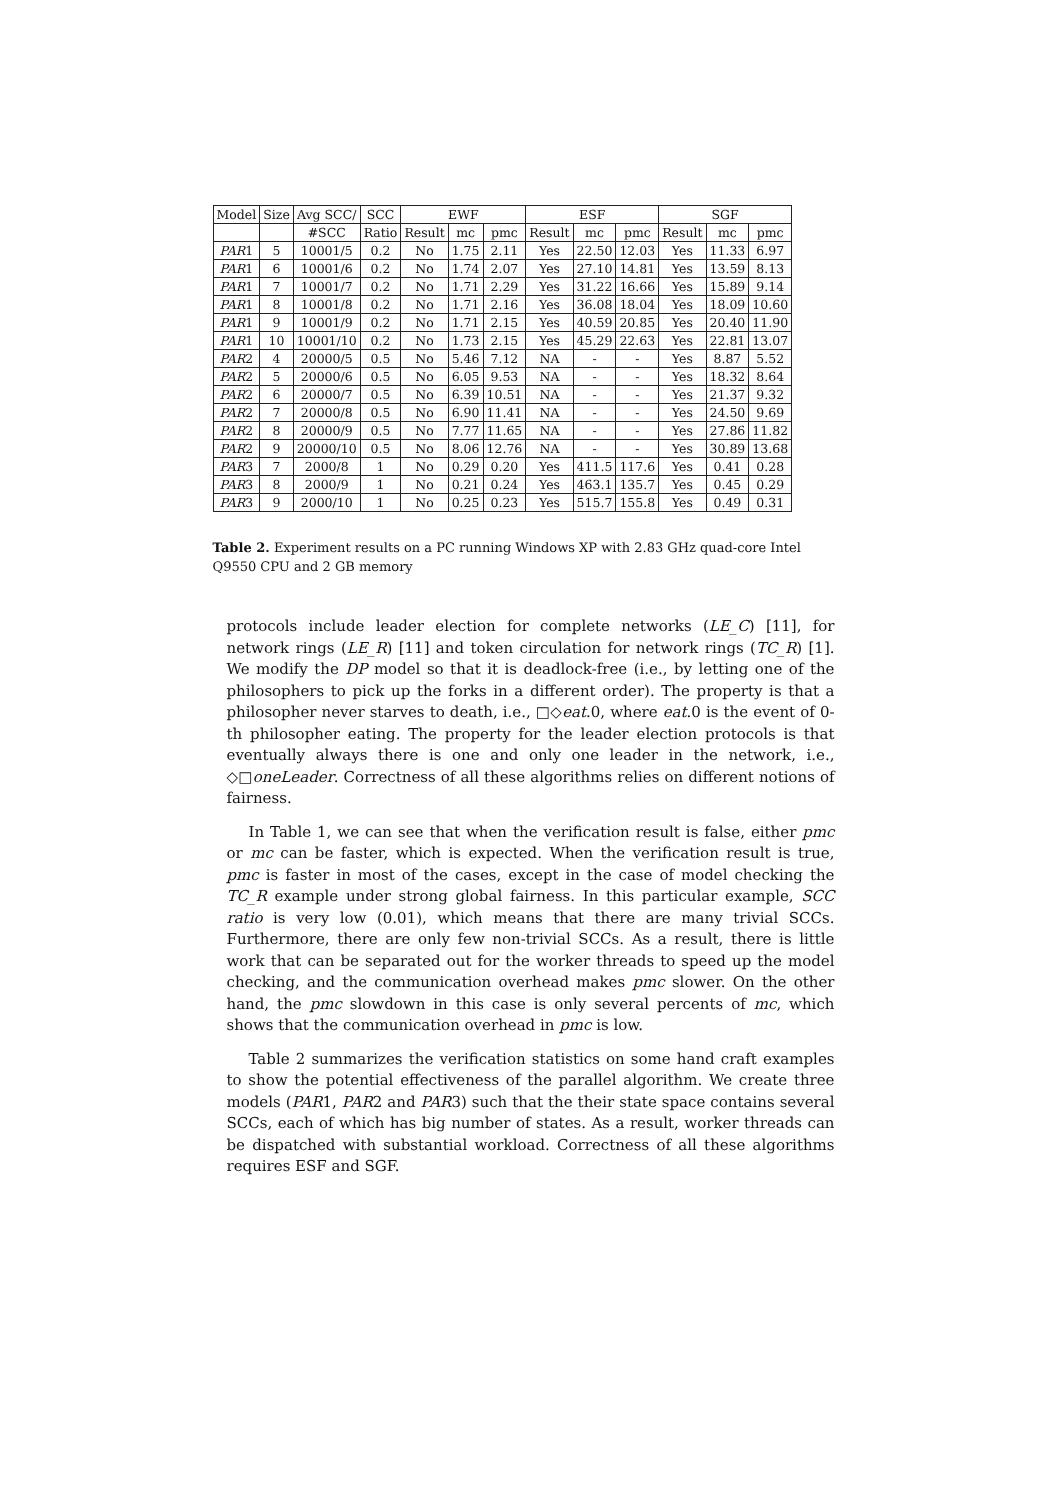| Model | Size | Avg SCC/ | SCC | EWF | | | ESF | | | SGF | | |
| --- | --- | --- | --- | --- | --- | --- | --- | --- | --- | --- | --- | --- |
| | | #SCC | Ratio | Result | mc | pmc | Result | mc | pmc | Result | mc | pmc |
| PAR 1 | 5 | 10001/5 | 0.2 | No | 1.75 | 2.11 | Yes | 22.50 | 12.03 | Yes | 11.33 | 6.97 |
| PAR 1 | 6 | 10001/6 | 0.2 | No | 1.74 | 2.07 | Yes | 27.10 | 14.81 | Yes | 13.59 | 8.13 |
| PAR 1 | 7 | 10001/7 | 0.2 | No | 1.71 | 2.29 | Yes | 31.22 | 16.66 | Yes | 15.89 | 9.14 |
| PAR 1 | 8 | 10001/8 | 0.2 | No | 1.71 | 2.16 | Yes | 36.08 | 18.04 | Yes | 18.09 | 10.60 |
| PAR 1 | 9 | 10001/9 | 0.2 | No | 1.71 | 2.15 | Yes | 40.59 | 20.85 | Yes | 20.40 | 11.90 |
| PAR 1 | 10 | 10001/10 | 0.2 | No | 1.73 | 2.15 | Yes | 45.29 | 22.63 | Yes | 22.81 | 13.07 |
| PAR 2 | 4 | 20000/5 | 0.5 | No | 5.46 | 7.12 | NA | - | - | Yes | 8.87 | 5.52 |
| PAR 2 | 5 | 20000/6 | 0.5 | No | 6.05 | 9.53 | NA | - | - | Yes | 18.32 | 8.64 |
| PAR 2 | 6 | 20000/7 | 0.5 | No | 6.39 | 10.51 | NA | - | - | Yes | 21.37 | 9.32 |
| PAR 2 | 7 | 20000/8 | 0.5 | No | 6.90 | 11.41 | NA | - | - | Yes | 24.50 | 9.69 |
| PAR 2 | 8 | 20000/9 | 0.5 | No | 7.77 | 11.65 | NA | - | - | Yes | 27.86 | 11.82 |
| PAR 2 | 9 | 20000/10 | 0.5 | No | 8.06 | 12.76 | NA | - | - | Yes | 30.89 | 13.68 |
| PAR 3 | 7 | 2000/8 | 1 | No | 0.29 | 0.20 | Yes | 411.5 | 117.6 | Yes | 0.41 | 0.28 |
| PAR 3 | 8 | 2000/9 | 1 | No | 0.21 | 0.24 | Yes | 463.1 | 135.7 | Yes | 0.45 | 0.29 |
| PAR 3 | 9 | 2000/10 | 1 | No | 0.25 | 0.23 | Yes | 515.7 | 155.8 | Yes | 0.49 | 0.31 |
Table 2. Experiment results on a PC running Windows XP with 2.83 GHz quad-core Intel Q9550 CPU and 2 GB memory
protocols include leader election for complete networks (LE_C) [11], for network rings (LE_R) [11] and token circulation for network rings (TC_R) [1]. We modify the DP model so that it is deadlock-free (i.e., by letting one of the philosophers to pick up the forks in a different order). The property is that a philosopher never starves to death, i.e., □◇eat.0, where eat.0 is the event of 0-th philosopher eating. The property for the leader election protocols is that eventually always there is one and only one leader in the network, i.e., ◇□oneLeader. Correctness of all these algorithms relies on different notions of fairness.
In Table 1, we can see that when the verification result is false, either pmc or mc can be faster, which is expected. When the verification result is true, pmc is faster in most of the cases, except in the case of model checking the TC_R example under strong global fairness. In this particular example, SCC ratio is very low (0.01), which means that there are many trivial SCCs. Furthermore, there are only few non-trivial SCCs. As a result, there is little work that can be separated out for the worker threads to speed up the model checking, and the communication overhead makes pmc slower. On the other hand, the pmc slowdown in this case is only several percents of mc, which shows that the communication overhead in pmc is low.
Table 2 summarizes the verification statistics on some hand craft examples to show the potential effectiveness of the parallel algorithm. We create three models (PAR1, PAR2 and PAR3) such that the their state space contains several SCCs, each of which has big number of states. As a result, worker threads can be dispatched with substantial workload. Correctness of all these algorithms requires ESF and SGF.